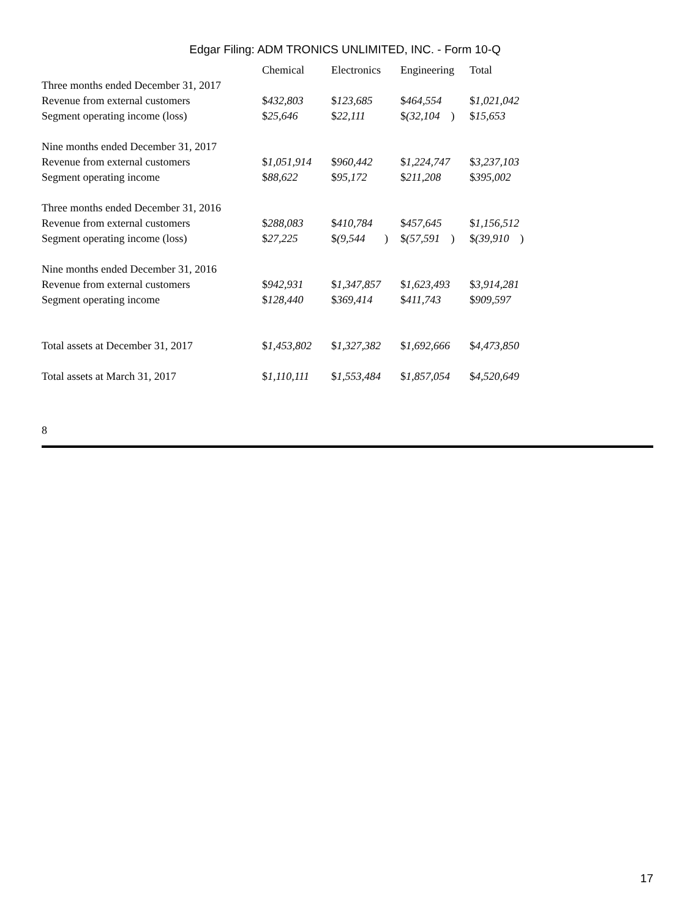Edgar Filing: ADM TRONICS UNLIMITED, INC. - Form 10-Q
| | Chemical | Electronics | Engineering | Total |
| --- | --- | --- | --- | --- |
| Three months ended December 31, 2017 | | | | |
| Revenue from external customers | $ 432,803 | $ 123,685 | $ 464,554 | $ 1,021,042 |
| Segment operating income (loss) | $ 25,646 | $ 22,111 | $ (32,104 ) | $ 15,653 |
| Nine months ended December 31, 2017 | | | | |
| Revenue from external customers | $ 1,051,914 | $ 960,442 | $ 1,224,747 | $ 3,237,103 |
| Segment operating income | $ 88,622 | $ 95,172 | $ 211,208 | $ 395,002 |
| Three months ended December 31, 2016 | | | | |
| Revenue from external customers | $ 288,083 | $ 410,784 | $ 457,645 | $ 1,156,512 |
| Segment operating income (loss) | $ 27,225 | $ (9,544 ) | $ (57,591 ) | $ (39,910 ) |
| Nine months ended December 31, 2016 | | | | |
| Revenue from external customers | $ 942,931 | $ 1,347,857 | $ 1,623,493 | $ 3,914,281 |
| Segment operating income | $ 128,440 | $ 369,414 | $ 411,743 | $ 909,597 |
| Total assets at December 31, 2017 | $ 1,453,802 | $ 1,327,382 | $ 1,692,666 | $ 4,473,850 |
| Total assets at March 31, 2017 | $ 1,110,111 | $ 1,553,484 | $ 1,857,054 | $ 4,520,649 |
8
17